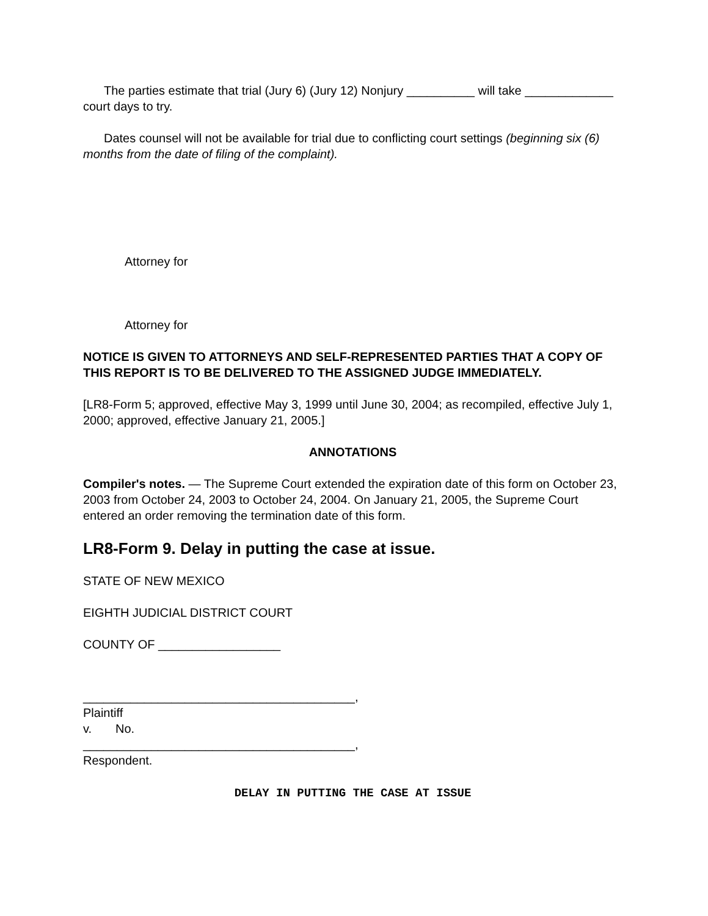The parties estimate that trial (Jury 6) (Jury 12) Nonjury __________ will take _____________ court days to try.
Dates counsel will not be available for trial due to conflicting court settings (beginning six (6) months from the date of filing of the complaint).
Attorney for
Attorney for
NOTICE IS GIVEN TO ATTORNEYS AND SELF-REPRESENTED PARTIES THAT A COPY OF THIS REPORT IS TO BE DELIVERED TO THE ASSIGNED JUDGE IMMEDIATELY.
[LR8-Form 5; approved, effective May 3, 1999 until June 30, 2004; as recompiled, effective July 1, 2000; approved, effective January 21, 2005.]
ANNOTATIONS
Compiler's notes. — The Supreme Court extended the expiration date of this form on October 23, 2003 from October 24, 2003 to October 24, 2004. On January 21, 2005, the Supreme Court entered an order removing the termination date of this form.
LR8-Form 9. Delay in putting the case at issue.
STATE OF NEW MEXICO
EIGHTH JUDICIAL DISTRICT COURT
COUNTY OF __________________
________________________________________,
Plaintiff
v. No.
________________________________________,
Respondent.
DELAY IN PUTTING THE CASE AT ISSUE